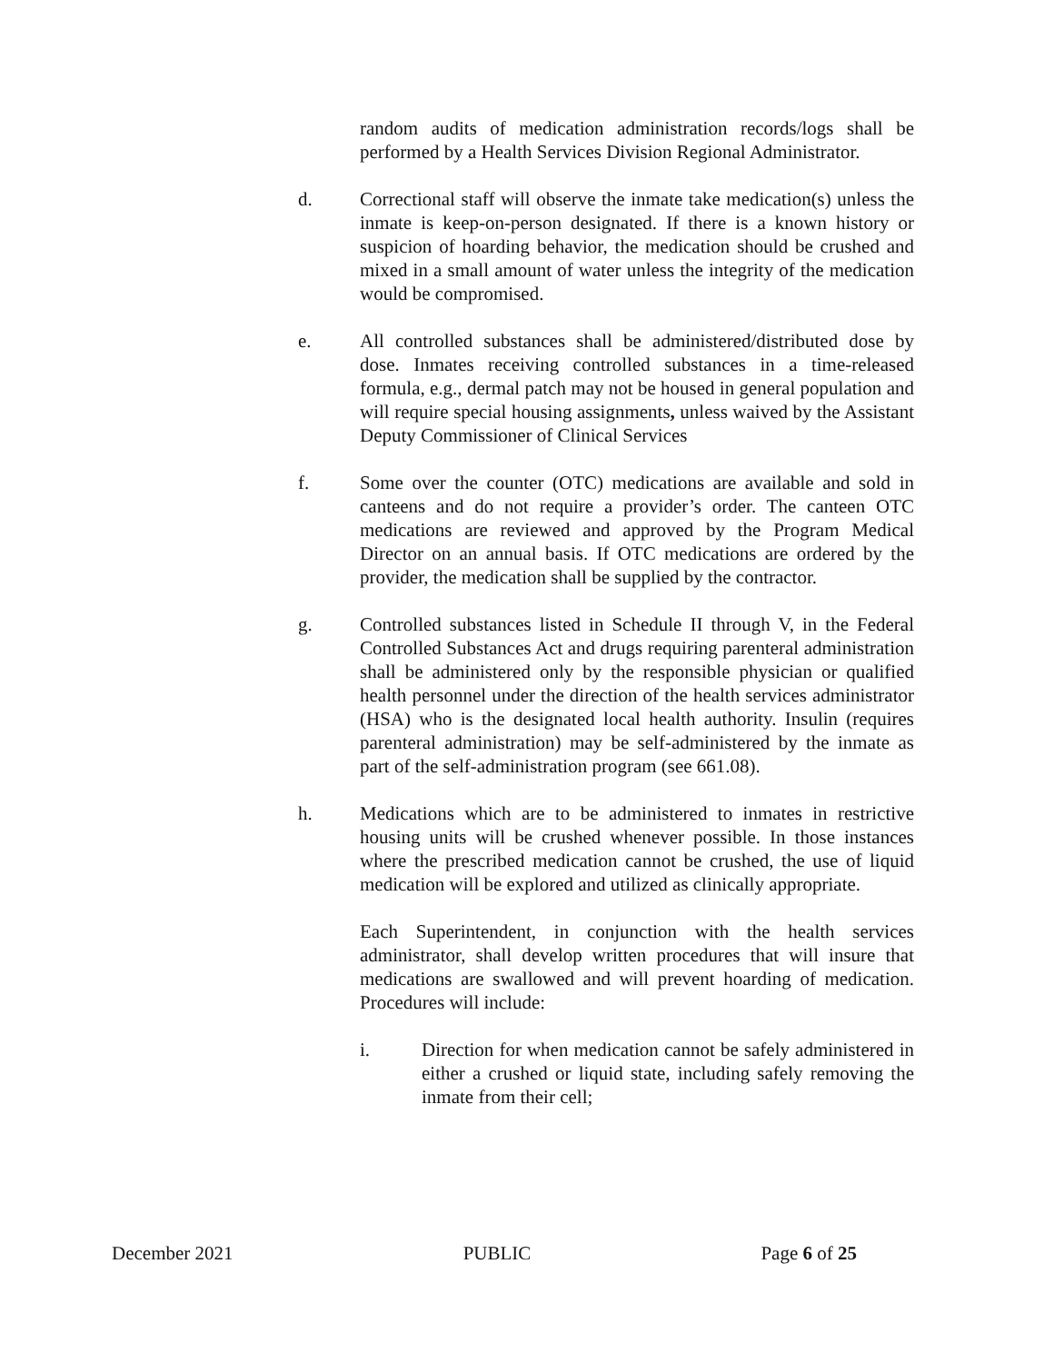random audits of medication administration records/logs shall be performed by a Health Services Division Regional Administrator.
d. Correctional staff will observe the inmate take medication(s) unless the inmate is keep-on-person designated. If there is a known history or suspicion of hoarding behavior, the medication should be crushed and mixed in a small amount of water unless the integrity of the medication would be compromised.
e. All controlled substances shall be administered/distributed dose by dose. Inmates receiving controlled substances in a time-released formula, e.g., dermal patch may not be housed in general population and will require special housing assignments, unless waived by the Assistant Deputy Commissioner of Clinical Services
f. Some over the counter (OTC) medications are available and sold in canteens and do not require a provider’s order. The canteen OTC medications are reviewed and approved by the Program Medical Director on an annual basis. If OTC medications are ordered by the provider, the medication shall be supplied by the contractor.
g. Controlled substances listed in Schedule II through V, in the Federal Controlled Substances Act and drugs requiring parenteral administration shall be administered only by the responsible physician or qualified health personnel under the direction of the health services administrator (HSA) who is the designated local health authority. Insulin (requires parenteral administration) may be self-administered by the inmate as part of the self-administration program (see 661.08).
h. Medications which are to be administered to inmates in restrictive housing units will be crushed whenever possible. In those instances where the prescribed medication cannot be crushed, the use of liquid medication will be explored and utilized as clinically appropriate.
Each Superintendent, in conjunction with the health services administrator, shall develop written procedures that will insure that medications are swallowed and will prevent hoarding of medication. Procedures will include:
i. Direction for when medication cannot be safely administered in either a crushed or liquid state, including safely removing the inmate from their cell;
December 2021 PUBLIC Page 6 of 25